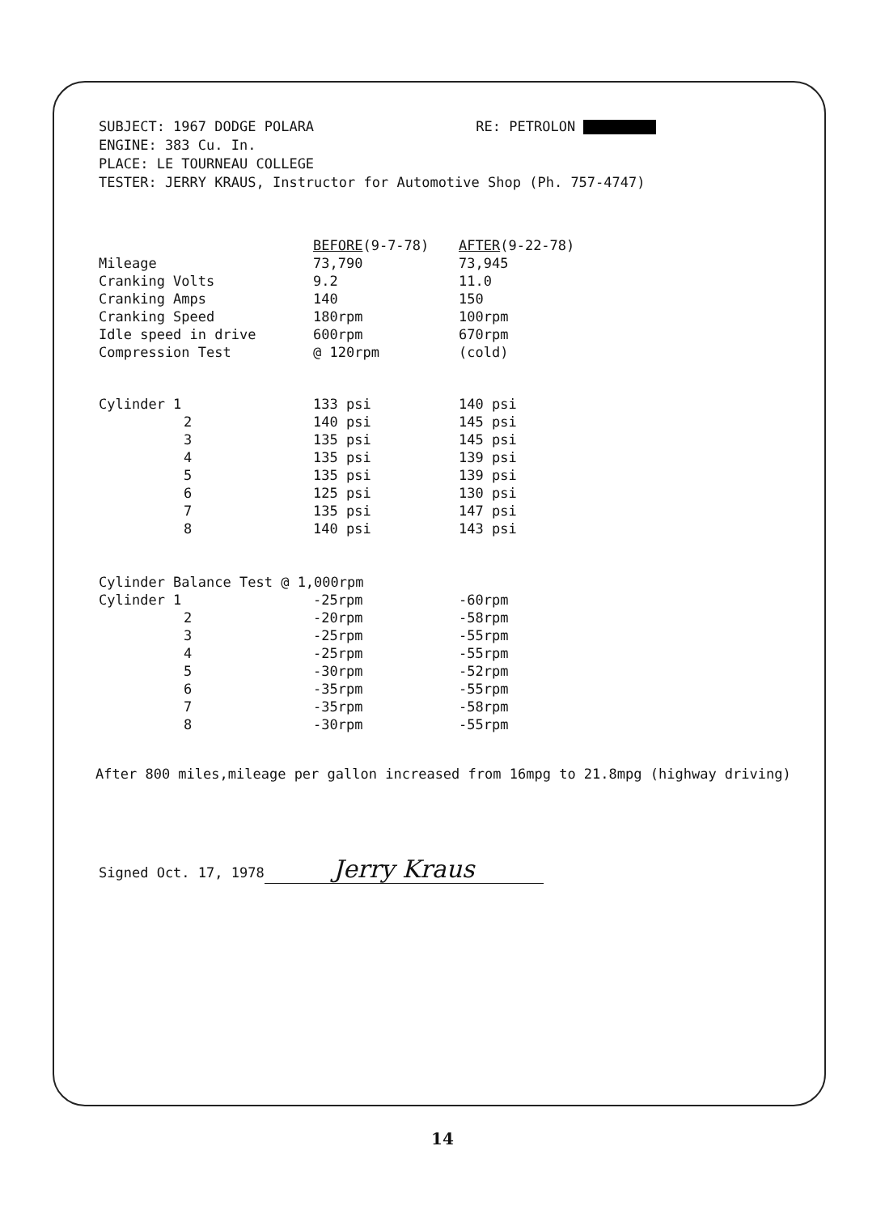SUBJECT: 1967 DODGE POLARA RE: PETROLON
ENGINE: 383 Cu. In.
PLACE: LE TOURNEAU COLLEGE
TESTER: JERRY KRAUS, Instructor for Automotive Shop (Ph. 757-4747)
| | BEFORE (9-7-78) | AFTER (9-22-78) |
| --- | --- | --- |
| Mileage | 73,790 | 73,945 |
| Cranking Volts | 9.2 | 11.0 |
| Cranking Amps | 140 | 150 |
| Cranking Speed | 180rpm | 100rpm |
| Idle speed in drive | 600rpm | 670rpm |
| Compression Test | @ 120rpm | (cold) |
| Cylinder 1 | 133 psi | 140 psi |
| 2 | 140 psi | 145 psi |
| 3 | 135 psi | 145 psi |
| 4 | 135 psi | 139 psi |
| 5 | 135 psi | 139 psi |
| 6 | 125 psi | 130 psi |
| 7 | 135 psi | 147 psi |
| 8 | 140 psi | 143 psi |
| Cylinder Balance Test @ 1,000rpm | | |
| Cylinder 1 | -25rpm | -60rpm |
| 2 | -20rpm | -58rpm |
| 3 | -25rpm | -55rpm |
| 4 | -25rpm | -55rpm |
| 5 | -30rpm | -52rpm |
| 6 | -35rpm | -55rpm |
| 7 | -35rpm | -58rpm |
| 8 | -30rpm | -55rpm |
After 800 miles,mileage per gallon increased from 16mpg to 21.8mpg (highway driving)
Signed Oct. 17, 1978 Jerry Kraus
14